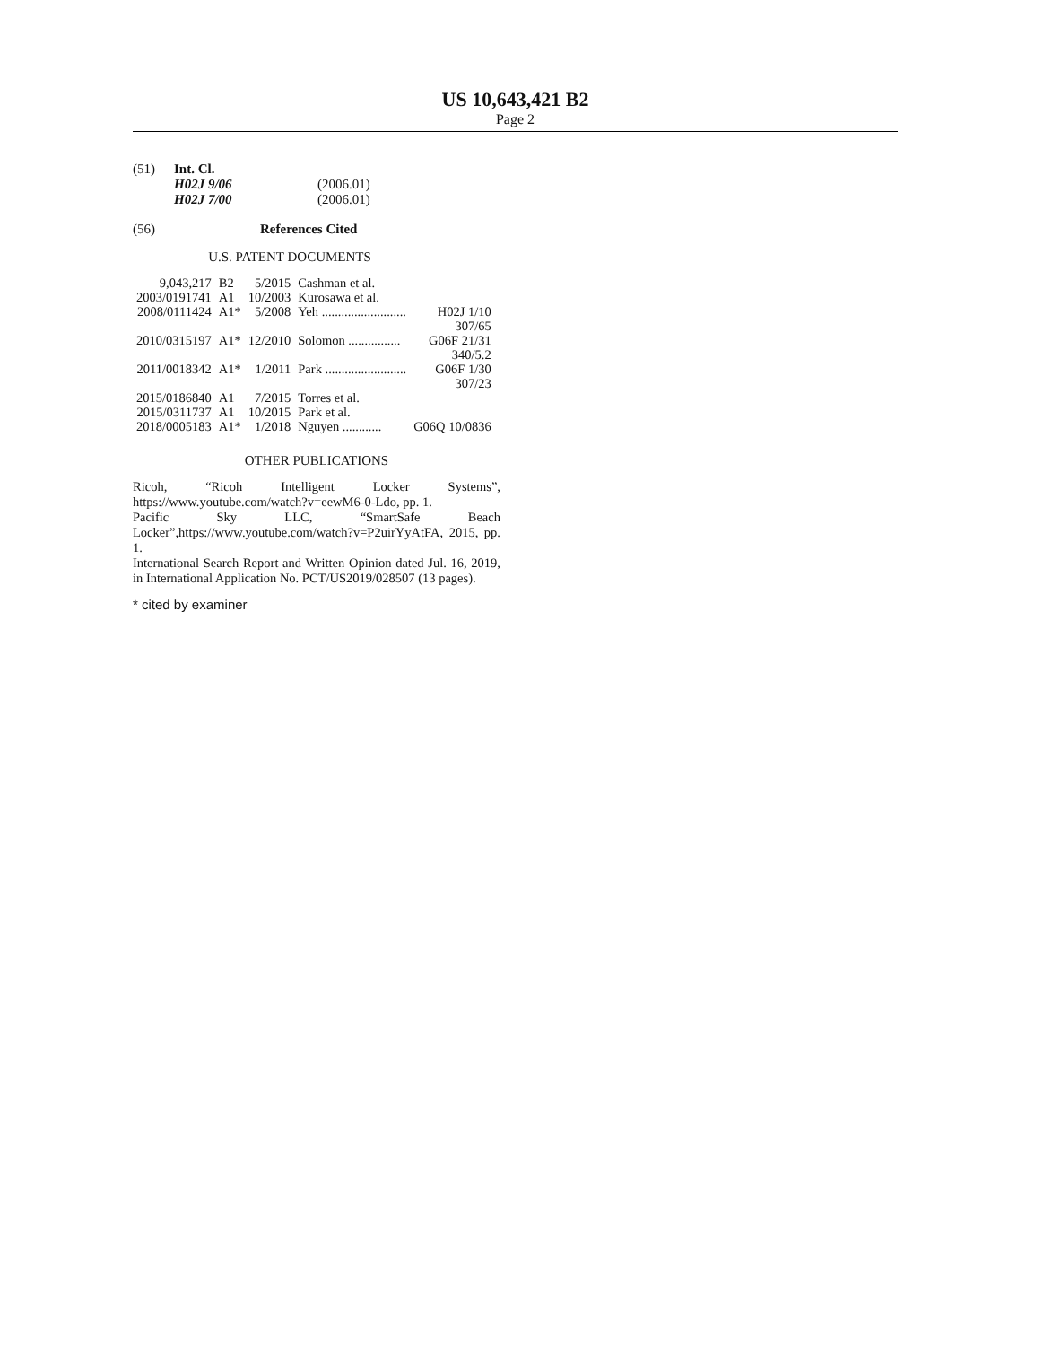US 10,643,421 B2
Page 2
(51) Int. Cl.
H02J 9/06 (2006.01)
H02J 7/00 (2006.01)
(56) References Cited
U.S. PATENT DOCUMENTS
| 9,043,217 | B2 | 5/2015 | Cashman et al. | |
| 2003/0191741 | A1 | 10/2003 | Kurosawa et al. | |
| 2008/0111424 | A1* | 5/2008 | Yeh .......................... | H02J 1/10 |
| | | | | 307/65 |
| 2010/0315197 | A1* | 12/2010 | Solomon ................ | G06F 21/31 |
| | | | | 340/5.2 |
| 2011/0018342 | A1* | 1/2011 | Park ......................... | G06F 1/30 |
| | | | | 307/23 |
| 2015/0186840 | A1 | 7/2015 | Torres et al. | |
| 2015/0311737 | A1 | 10/2015 | Park et al. | |
| 2018/0005183 | A1* | 1/2018 | Nguyen ............ | G06Q 10/0836 |
OTHER PUBLICATIONS
Ricoh, “Ricoh Intelligent Locker Systems”, https://www.youtube.com/watch?v=eewM6-0-Ldo, pp. 1.
Pacific Sky LLC, “SmartSafe Beach Locker”,https://www.youtube.com/watch?v=P2uirYyAtFA, 2015, pp. 1.
International Search Report and Written Opinion dated Jul. 16, 2019, in International Application No. PCT/US2019/028507 (13 pages).
* cited by examiner